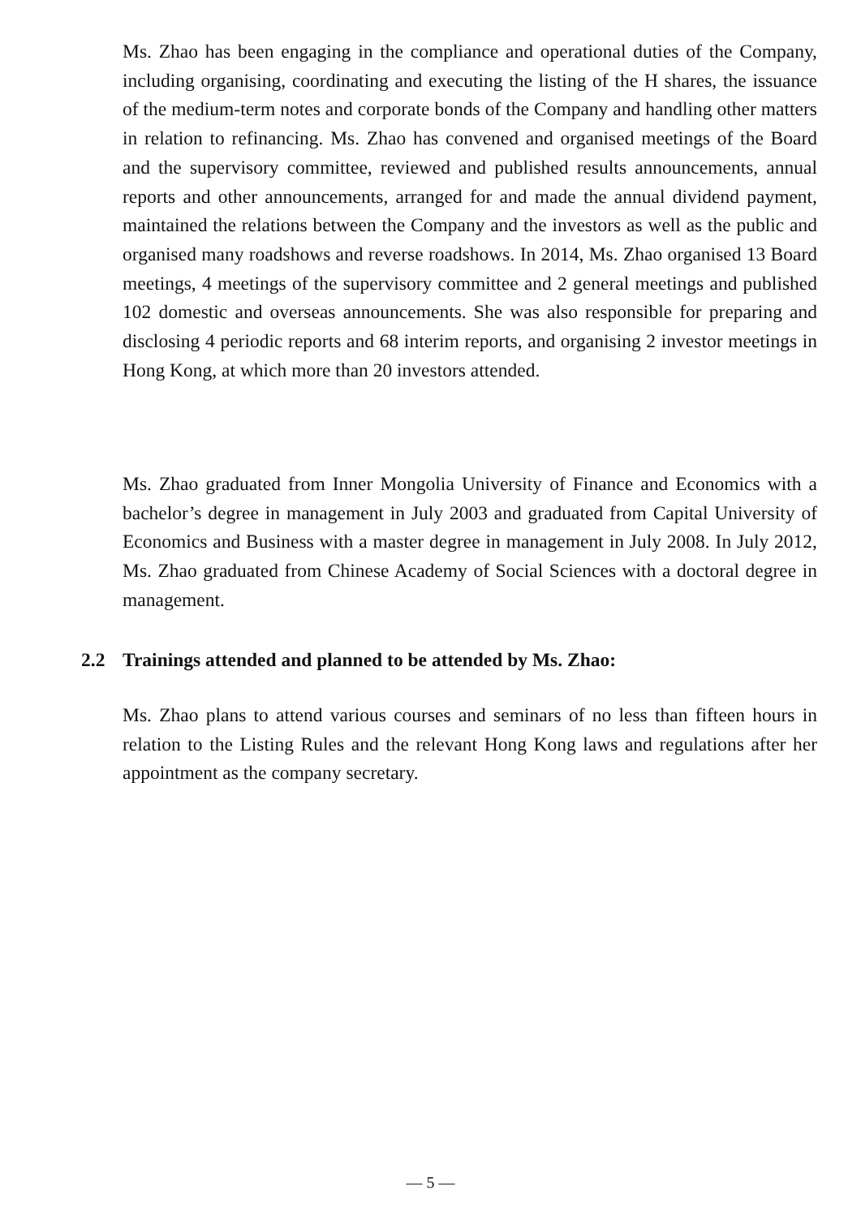Ms. Zhao has been engaging in the compliance and operational duties of the Company, including organising, coordinating and executing the listing of the H shares, the issuance of the medium-term notes and corporate bonds of the Company and handling other matters in relation to refinancing. Ms. Zhao has convened and organised meetings of the Board and the supervisory committee, reviewed and published results announcements, annual reports and other announcements, arranged for and made the annual dividend payment, maintained the relations between the Company and the investors as well as the public and organised many roadshows and reverse roadshows. In 2014, Ms. Zhao organised 13 Board meetings, 4 meetings of the supervisory committee and 2 general meetings and published 102 domestic and overseas announcements. She was also responsible for preparing and disclosing 4 periodic reports and 68 interim reports, and organising 2 investor meetings in Hong Kong, at which more than 20 investors attended.
Ms. Zhao graduated from Inner Mongolia University of Finance and Economics with a bachelor’s degree in management in July 2003 and graduated from Capital University of Economics and Business with a master degree in management in July 2008. In July 2012, Ms. Zhao graduated from Chinese Academy of Social Sciences with a doctoral degree in management.
2.2 Trainings attended and planned to be attended by Ms. Zhao:
Ms. Zhao plans to attend various courses and seminars of no less than fifteen hours in relation to the Listing Rules and the relevant Hong Kong laws and regulations after her appointment as the company secretary.
— 5 —